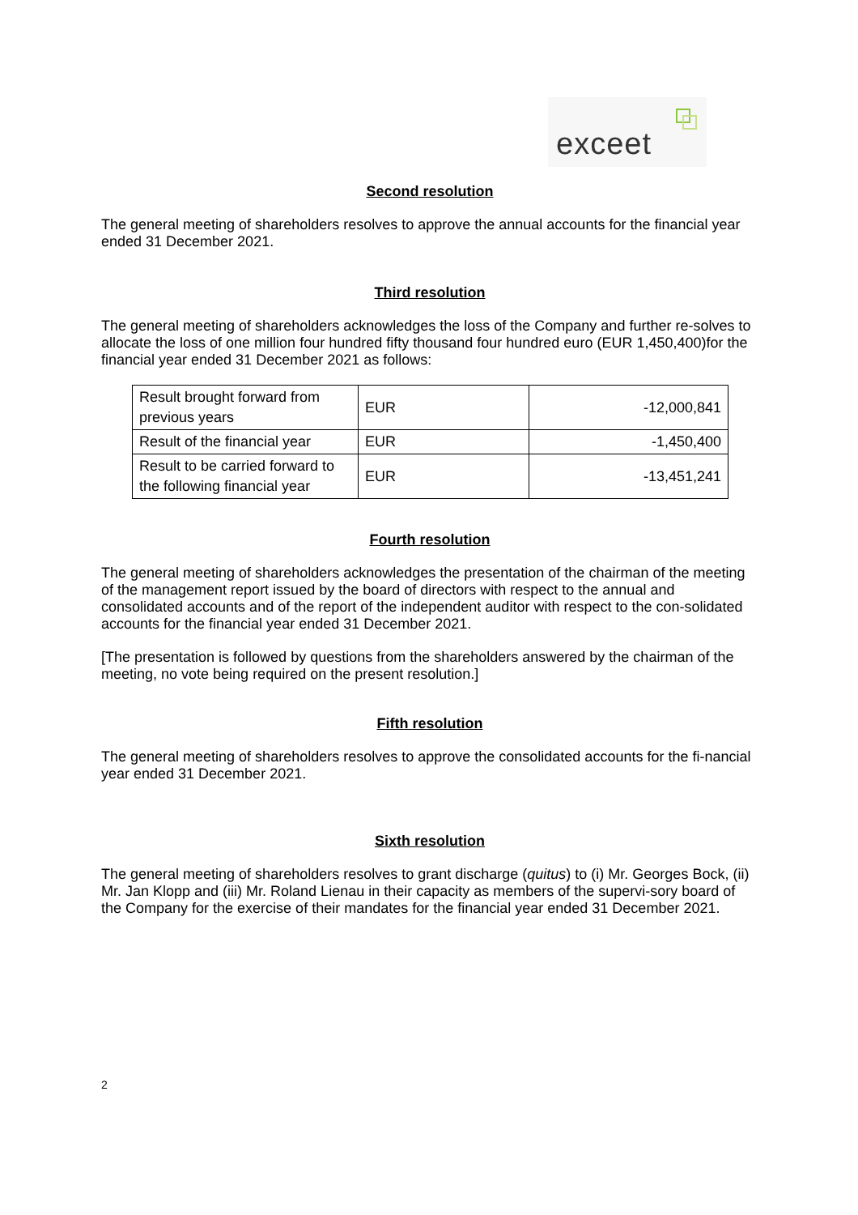exceet
Second resolution
The general meeting of shareholders resolves to approve the annual accounts for the financial year ended 31 December 2021.
Third resolution
The general meeting of shareholders acknowledges the loss of the Company and further re-solves to allocate the loss of one million four hundred fifty thousand four hundred euro (EUR 1,450,400)for the financial year ended 31 December 2021 as follows:
| Result brought forward from previous years | EUR | -12,000,841 |
| Result of the financial year | EUR | -1,450,400 |
| Result to be carried forward to the following financial year | EUR | -13,451,241 |
Fourth resolution
The general meeting of shareholders acknowledges the presentation of the chairman of the meeting of the management report issued by the board of directors with respect to the annual and consolidated accounts and of the report of the independent auditor with respect to the con-solidated accounts for the financial year ended 31 December 2021.
[The presentation is followed by questions from the shareholders answered by the chairman of the meeting, no vote being required on the present resolution.]
Fifth resolution
The general meeting of shareholders resolves to approve the consolidated accounts for the fi-nancial year ended 31 December 2021.
Sixth resolution
The general meeting of shareholders resolves to grant discharge (quitus) to (i) Mr. Georges Bock, (ii) Mr. Jan Klopp and (iii) Mr. Roland Lienau in their capacity as members of the supervi-sory board of the Company for the exercise of their mandates for the financial year ended 31 December 2021.
2